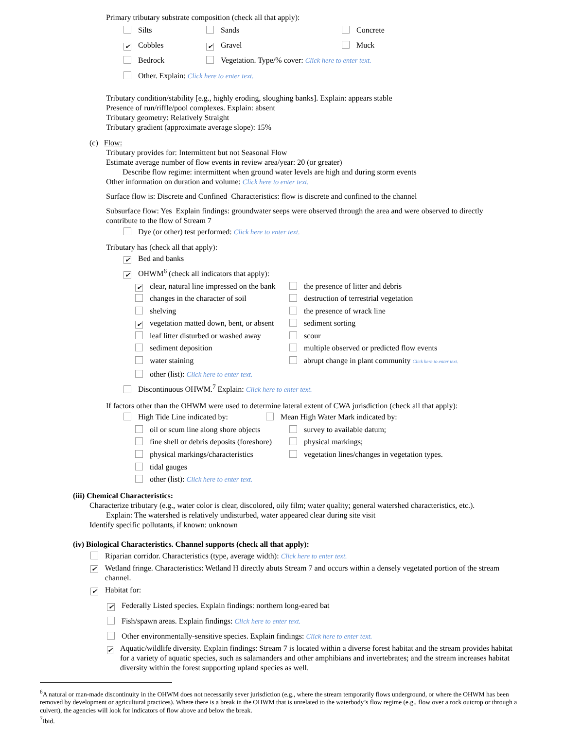Primary tributary substrate composition (check all that apply):
Silts Sands Concrete
✔ Cobbles ✔ Gravel Muck
Bedrock Vegetation. Type/% cover: Click here to enter text.
Other. Explain: Click here to enter text.
Tributary condition/stability [e.g., highly eroding, sloughing banks]. Explain: appears stable
Presence of run/riffle/pool complexes. Explain: absent
Tributary geometry: Relatively Straight
Tributary gradient (approximate average slope): 15%
(c) Flow:
Tributary provides for: Intermittent but not Seasonal Flow
Estimate average number of flow events in review area/year: 20 (or greater)
Describe flow regime: intermittent when ground water levels are high and during storm events
Other information on duration and volume: Click here to enter text.
Surface flow is: Discrete and Confined Characteristics: flow is discrete and confined to the channel
Subsurface flow: Yes Explain findings: groundwater seeps were observed through the area and were observed to directly contribute to the flow of Stream 7
Dye (or other) test performed: Click here to enter text.
Tributary has (check all that apply):
✔ Bed and banks
✔ OHWM<sup>6</sup> (check all indicators that apply):
✔ clear, natural line impressed on the bank
the presence of litter and debris
changes in the character of soil
destruction of terrestrial vegetation
shelving
the presence of wrack line
✔ vegetation matted down, bent, or absent
sediment sorting
leaf litter disturbed or washed away
scour
sediment deposition
multiple observed or predicted flow events
water staining
abrupt change in plant community Click here to enter text.
other (list): Click here to enter text.
Discontinuous OHWM.<sup>7</sup> Explain: Click here to enter text.
If factors other than the OHWM were used to determine lateral extent of CWA jurisdiction (check all that apply):
High Tide Line indicated by:
Mean High Water Mark indicated by:
oil or scum line along shore objects
survey to available datum;
fine shell or debris deposits (foreshore)
physical markings;
physical markings/characteristics
vegetation lines/changes in vegetation types.
tidal gauges
other (list): Click here to enter text.
(iii) Chemical Characteristics:
Characterize tributary (e.g., water color is clear, discolored, oily film; water quality; general watershed characteristics, etc.).
Explain: The watershed is relatively undisturbed, water appeared clear during site visit
Identify specific pollutants, if known: unknown
(iv) Biological Characteristics. Channel supports (check all that apply):
Riparian corridor. Characteristics (type, average width): Click here to enter text.
✔ Wetland fringe. Characteristics: Wetland H directly abuts Stream 7 and occurs within a densely vegetated portion of the stream channel.
✔ Habitat for:
✔ Federally Listed species. Explain findings: northern long-eared bat
Fish/spawn areas. Explain findings: Click here to enter text.
Other environmentally-sensitive species. Explain findings: Click here to enter text.
✔ Aquatic/wildlife diversity. Explain findings: Stream 7 is located within a diverse forest habitat and the stream provides habitat for a variety of aquatic species, such as salamanders and other amphibians and invertebrates; and the stream increases habitat diversity within the forest supporting upland species as well.
<sup>6</sup> A natural or man-made discontinuity in the OHWM does not necessarily sever jurisdiction (e.g., where the stream temporarily flows underground, or where the OHWM has been removed by development or agricultural practices). Where there is a break in the OHWM that is unrelated to the waterbody’s flow regime (e.g., flow over a rock outcrop or through a culvert), the agencies will look for indicators of flow above and below the break.
<sup>7</sup> Ibid.